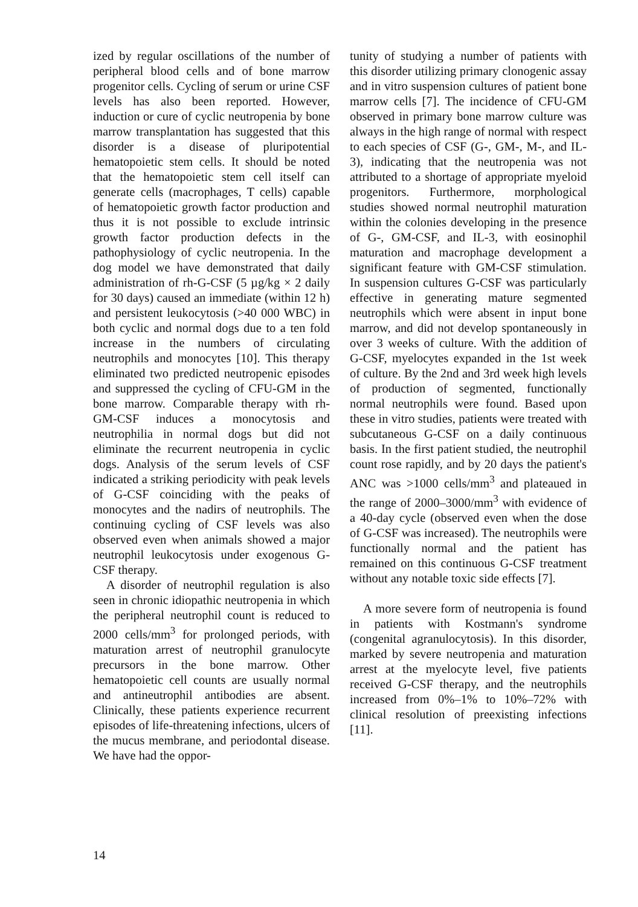ized by regular oscillations of the number of peripheral blood cells and of bone marrow progenitor cells. Cycling of serum or urine CSF levels has also been reported. However, induction or cure of cyclic neutropenia by bone marrow transplantation has suggested that this disorder is a disease of pluripotential hematopoietic stem cells. It should be noted that the hematopoietic stem cell itself can generate cells (macrophages, T cells) capable of hematopoietic growth factor production and thus it is not possible to exclude intrinsic growth factor production defects in the pathophysiology of cyclic neutropenia. In the dog model we have demonstrated that daily administration of rh-G-CSF (5 µg/kg × 2 daily for 30 days) caused an immediate (within 12 h) and persistent leukocytosis (>40 000 WBC) in both cyclic and normal dogs due to a ten fold increase in the numbers of circulating neutrophils and monocytes [10]. This therapy eliminated two predicted neutropenic episodes and suppressed the cycling of CFU-GM in the bone marrow. Comparable therapy with rh-GM-CSF induces a monocytosis and neutrophilia in normal dogs but did not eliminate the recurrent neutropenia in cyclic dogs. Analysis of the serum levels of CSF indicated a striking periodicity with peak levels of G-CSF coinciding with the peaks of monocytes and the nadirs of neutrophils. The continuing cycling of CSF levels was also observed even when animals showed a major neutrophil leukocytosis under exogenous G-CSF therapy.
A disorder of neutrophil regulation is also seen in chronic idiopathic neutropenia in which the peripheral neutrophil count is reduced to 2000 cells/mm<sup>3</sup> for prolonged periods, with maturation arrest of neutrophil granulocyte precursors in the bone marrow. Other hematopoietic cell counts are usually normal and antineutrophil antibodies are absent. Clinically, these patients experience recurrent episodes of life-threatening infections, ulcers of the mucus membrane, and periodontal disease. We have had the oppor-
tunity of studying a number of patients with this disorder utilizing primary clonogenic assay and in vitro suspension cultures of patient bone marrow cells [7]. The incidence of CFU-GM observed in primary bone marrow culture was always in the high range of normal with respect to each species of CSF (G-, GM-, M-, and IL-3), indicating that the neutropenia was not attributed to a shortage of appropriate myeloid progenitors. Furthermore, morphological studies showed normal neutrophil maturation within the colonies developing in the presence of G-, GM-CSF, and IL-3, with eosinophil maturation and macrophage development a significant feature with GM-CSF stimulation. In suspension cultures G-CSF was particularly effective in generating mature segmented neutrophils which were absent in input bone marrow, and did not develop spontaneously in over 3 weeks of culture. With the addition of G-CSF, myelocytes expanded in the 1st week of culture. By the 2nd and 3rd week high levels of production of segmented, functionally normal neutrophils were found. Based upon these in vitro studies, patients were treated with subcutaneous G-CSF on a daily continuous basis. In the first patient studied, the neutrophil count rose rapidly, and by 20 days the patient's ANC was >1000 cells/mm<sup>3</sup> and plateaued in the range of 2000–3000/mm<sup>3</sup> with evidence of a 40-day cycle (observed even when the dose of G-CSF was increased). The neutrophils were functionally normal and the patient has remained on this continuous G-CSF treatment without any notable toxic side effects [7].
A more severe form of neutropenia is found in patients with Kostmann's syndrome (congenital agranulocytosis). In this disorder, marked by severe neutropenia and maturation arrest at the myelocyte level, five patients received G-CSF therapy, and the neutrophils increased from 0%–1% to 10%–72% with clinical resolution of preexisting infections [11].
14